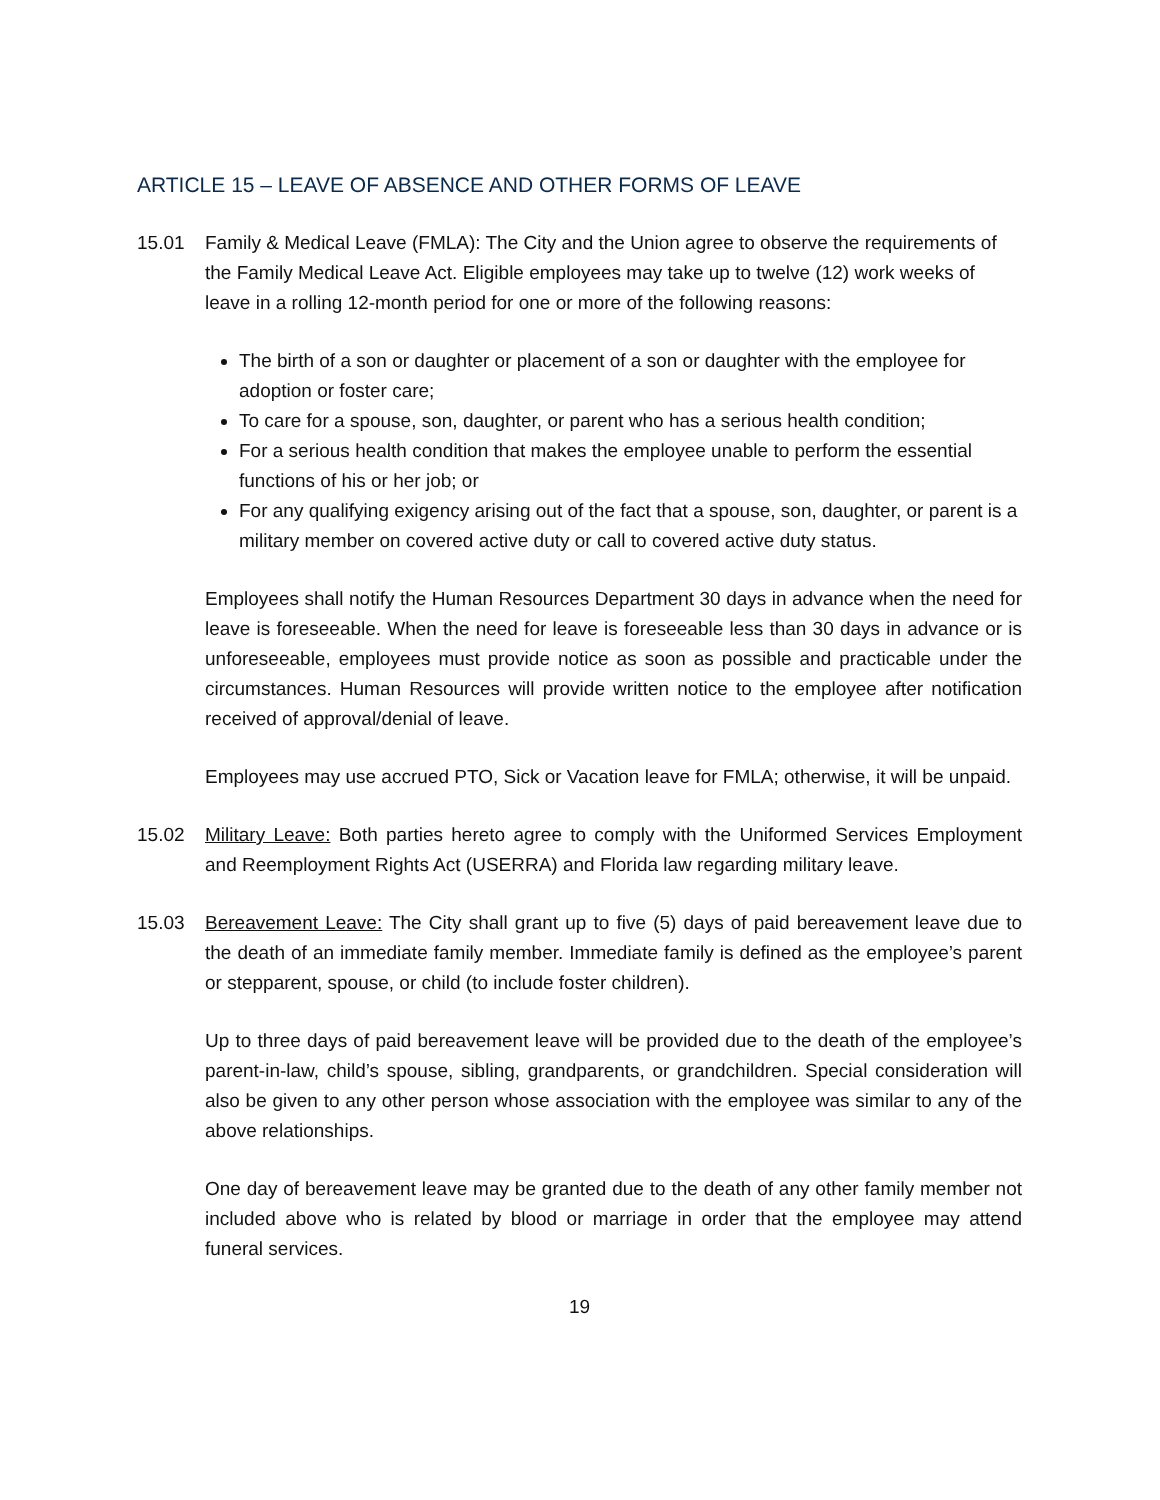ARTICLE 15 – LEAVE OF ABSENCE AND OTHER FORMS OF LEAVE
15.01 Family & Medical Leave (FMLA): The City and the Union agree to observe the requirements of the Family Medical Leave Act. Eligible employees may take up to twelve (12) work weeks of leave in a rolling 12-month period for one or more of the following reasons:
The birth of a son or daughter or placement of a son or daughter with the employee for adoption or foster care;
To care for a spouse, son, daughter, or parent who has a serious health condition;
For a serious health condition that makes the employee unable to perform the essential functions of his or her job; or
For any qualifying exigency arising out of the fact that a spouse, son, daughter, or parent is a military member on covered active duty or call to covered active duty status.
Employees shall notify the Human Resources Department 30 days in advance when the need for leave is foreseeable. When the need for leave is foreseeable less than 30 days in advance or is unforeseeable, employees must provide notice as soon as possible and practicable under the circumstances. Human Resources will provide written notice to the employee after notification received of approval/denial of leave.
Employees may use accrued PTO, Sick or Vacation leave for FMLA; otherwise, it will be unpaid.
15.02 Military Leave: Both parties hereto agree to comply with the Uniformed Services Employment and Reemployment Rights Act (USERRA) and Florida law regarding military leave.
15.03 Bereavement Leave: The City shall grant up to five (5) days of paid bereavement leave due to the death of an immediate family member. Immediate family is defined as the employee’s parent or stepparent, spouse, or child (to include foster children).
Up to three days of paid bereavement leave will be provided due to the death of the employee’s parent-in-law, child’s spouse, sibling, grandparents, or grandchildren. Special consideration will also be given to any other person whose association with the employee was similar to any of the above relationships.
One day of bereavement leave may be granted due to the death of any other family member not included above who is related by blood or marriage in order that the employee may attend funeral services.
19